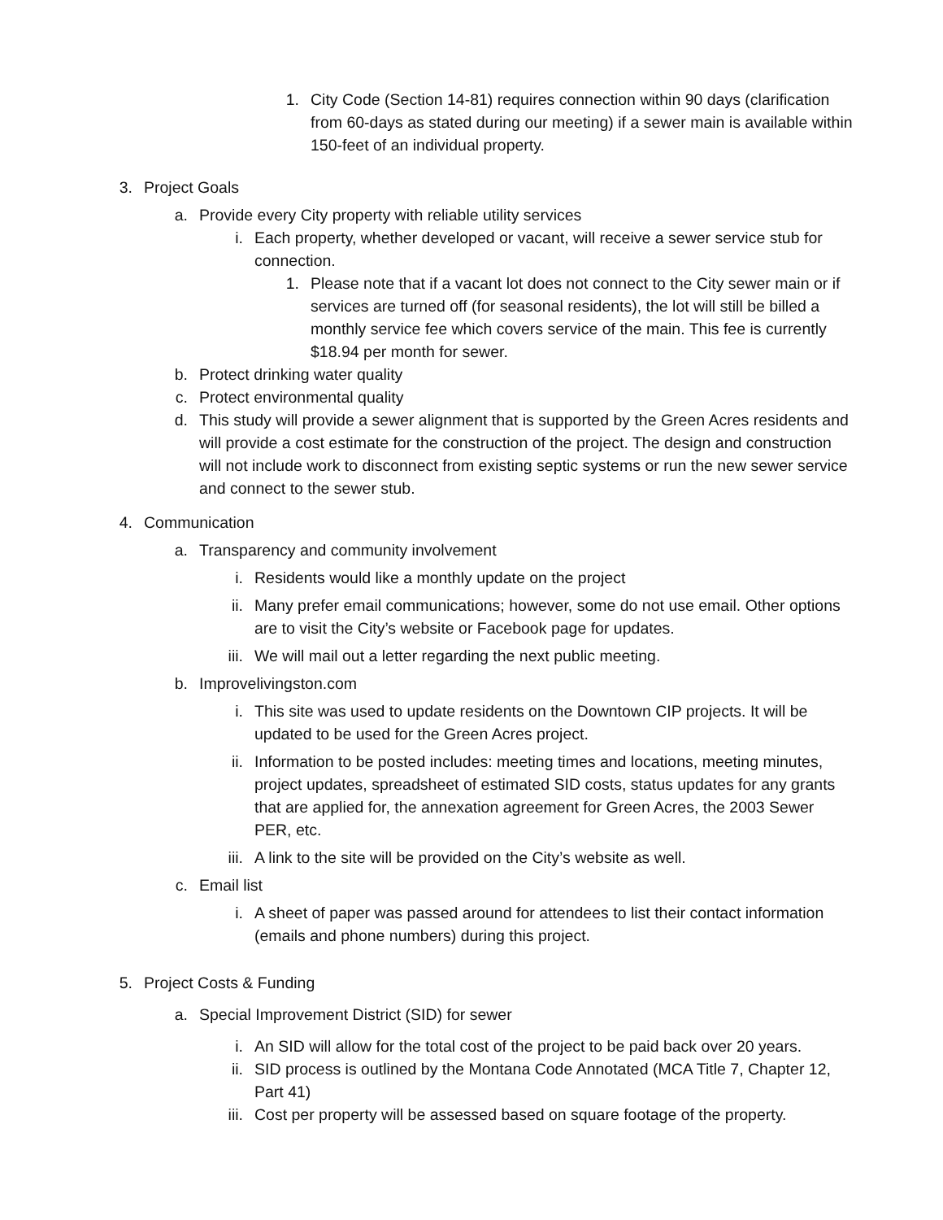1. City Code (Section 14-81) requires connection within 90 days (clarification from 60-days as stated during our meeting) if a sewer main is available within 150-feet of an individual property.
3. Project Goals
a. Provide every City property with reliable utility services
i. Each property, whether developed or vacant, will receive a sewer service stub for connection.
1. Please note that if a vacant lot does not connect to the City sewer main or if services are turned off (for seasonal residents), the lot will still be billed a monthly service fee which covers service of the main. This fee is currently $18.94 per month for sewer.
b. Protect drinking water quality
c. Protect environmental quality
d. This study will provide a sewer alignment that is supported by the Green Acres residents and will provide a cost estimate for the construction of the project. The design and construction will not include work to disconnect from existing septic systems or run the new sewer service and connect to the sewer stub.
4. Communication
a. Transparency and community involvement
i. Residents would like a monthly update on the project
ii. Many prefer email communications; however, some do not use email. Other options are to visit the City’s website or Facebook page for updates.
iii. We will mail out a letter regarding the next public meeting.
b. Improvelivingston.com
i. This site was used to update residents on the Downtown CIP projects. It will be updated to be used for the Green Acres project.
ii. Information to be posted includes: meeting times and locations, meeting minutes, project updates, spreadsheet of estimated SID costs, status updates for any grants that are applied for, the annexation agreement for Green Acres, the 2003 Sewer PER, etc.
iii. A link to the site will be provided on the City’s website as well.
c. Email list
i. A sheet of paper was passed around for attendees to list their contact information (emails and phone numbers) during this project.
5. Project Costs & Funding
a. Special Improvement District (SID) for sewer
i. An SID will allow for the total cost of the project to be paid back over 20 years.
ii. SID process is outlined by the Montana Code Annotated (MCA Title 7, Chapter 12, Part 41)
iii. Cost per property will be assessed based on square footage of the property.